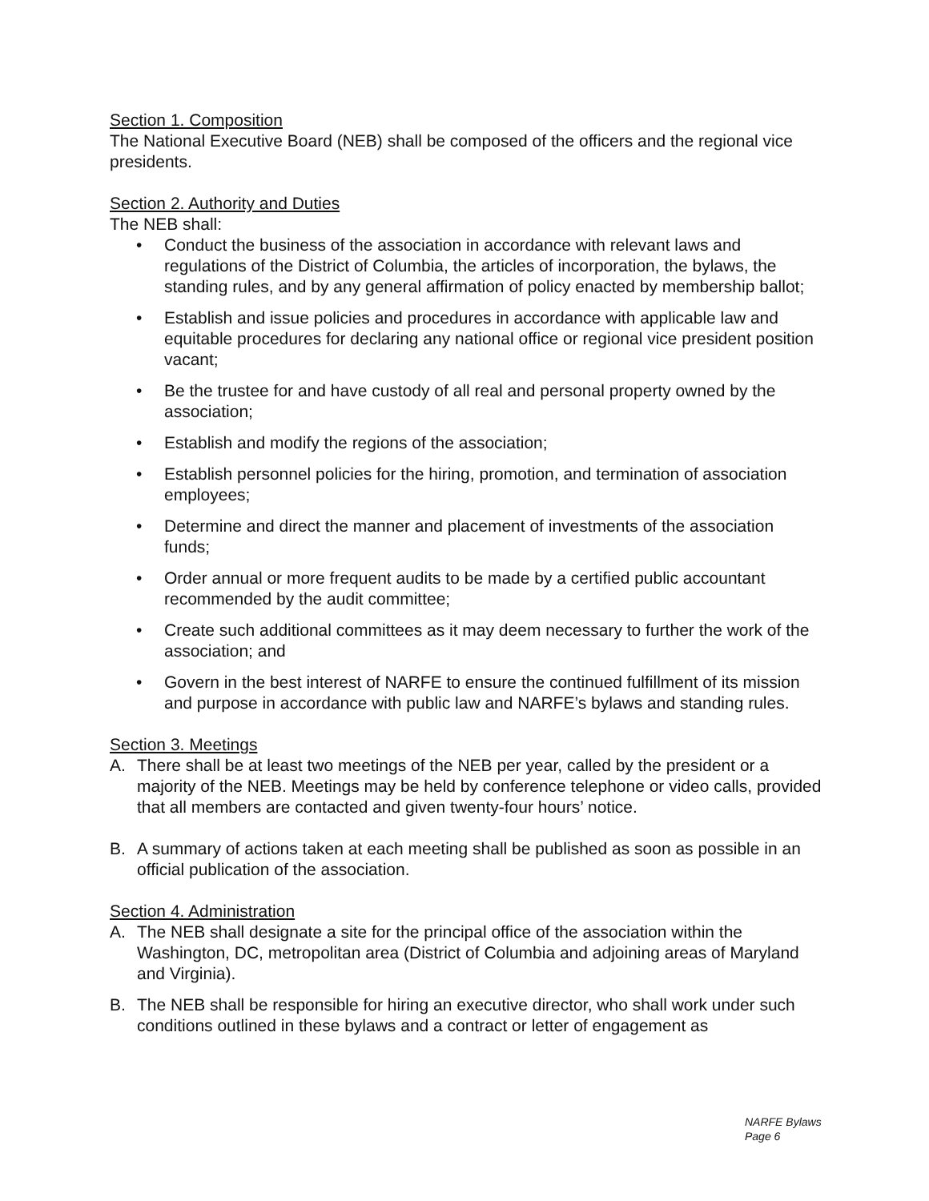Section 1. Composition
The National Executive Board (NEB) shall be composed of the officers and the regional vice presidents.
Section 2. Authority and Duties
The NEB shall:
• Conduct the business of the association in accordance with relevant laws and regulations of the District of Columbia, the articles of incorporation, the bylaws, the standing rules, and by any general affirmation of policy enacted by membership ballot;
• Establish and issue policies and procedures in accordance with applicable law and equitable procedures for declaring any national office or regional vice president position vacant;
• Be the trustee for and have custody of all real and personal property owned by the association;
• Establish and modify the regions of the association;
• Establish personnel policies for the hiring, promotion, and termination of association employees;
• Determine and direct the manner and placement of investments of the association funds;
• Order annual or more frequent audits to be made by a certified public accountant recommended by the audit committee;
• Create such additional committees as it may deem necessary to further the work of the association; and
• Govern in the best interest of NARFE to ensure the continued fulfillment of its mission and purpose in accordance with public law and NARFE’s bylaws and standing rules.
Section 3. Meetings
A. There shall be at least two meetings of the NEB per year, called by the president or a majority of the NEB. Meetings may be held by conference telephone or video calls, provided that all members are contacted and given twenty-four hours’ notice.
B. A summary of actions taken at each meeting shall be published as soon as possible in an official publication of the association.
Section 4. Administration
A. The NEB shall designate a site for the principal office of the association within the Washington, DC, metropolitan area (District of Columbia and adjoining areas of Maryland and Virginia).
B. The NEB shall be responsible for hiring an executive director, who shall work under such conditions outlined in these bylaws and a contract or letter of engagement as
NARFE Bylaws
Page 6